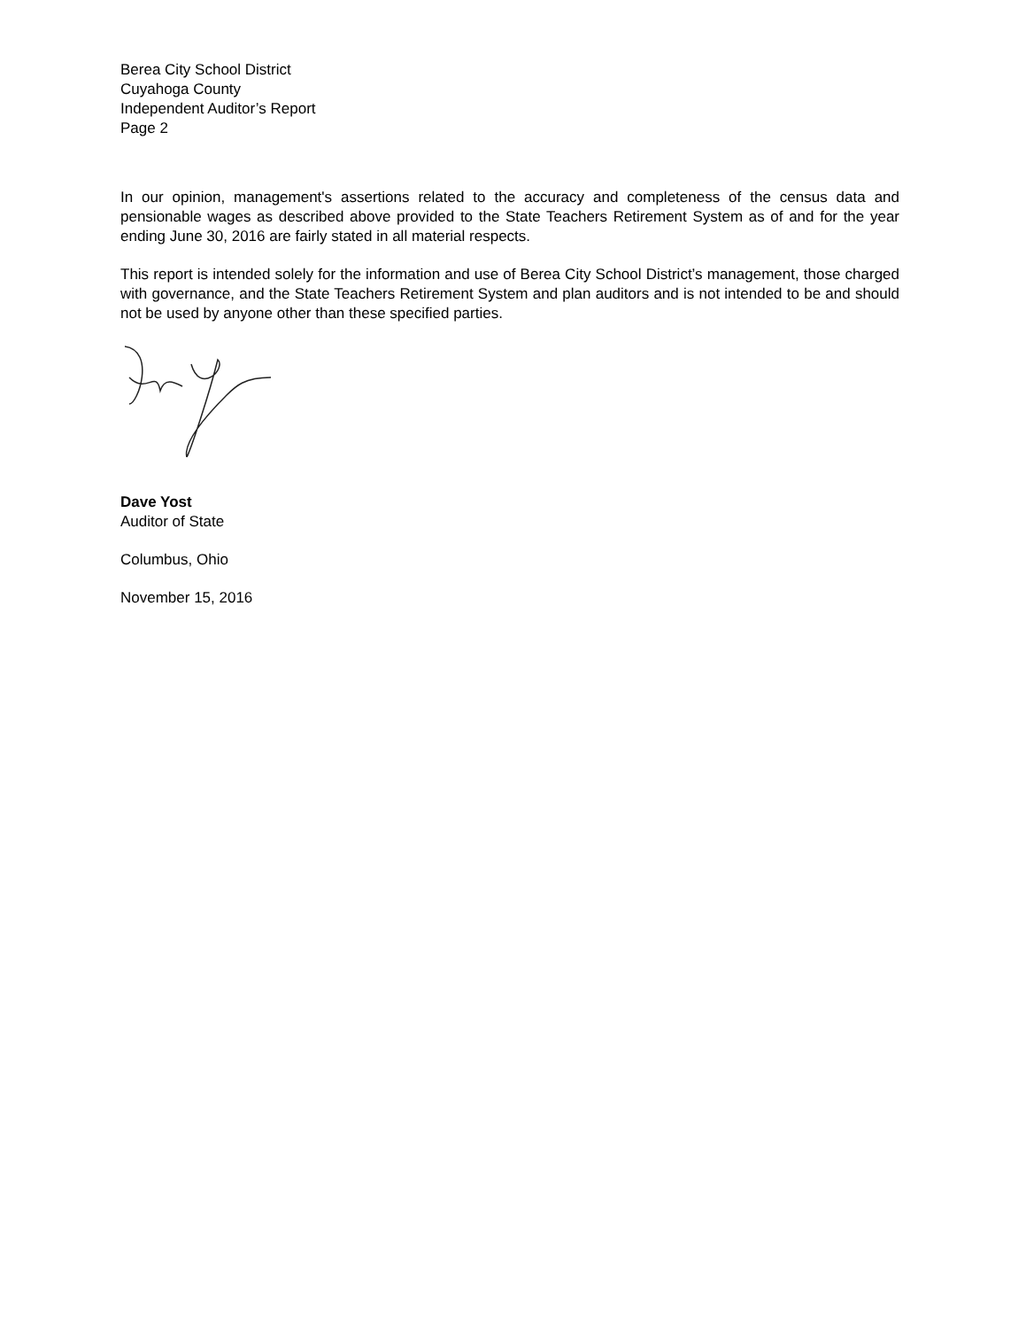Berea City School District
Cuyahoga County
Independent Auditor’s Report
Page 2
In our opinion, management's assertions related to the accuracy and completeness of the census data and pensionable wages as described above provided to the State Teachers Retirement System as of and for the year ending June 30, 2016 are fairly stated in all material respects.
This report is intended solely for the information and use of Berea City School District’s management, those charged with governance, and the State Teachers Retirement System and plan auditors and is not intended to be and should not be used by anyone other than these specified parties.
Dave Yost
Auditor of State
Columbus, Ohio
November 15, 2016